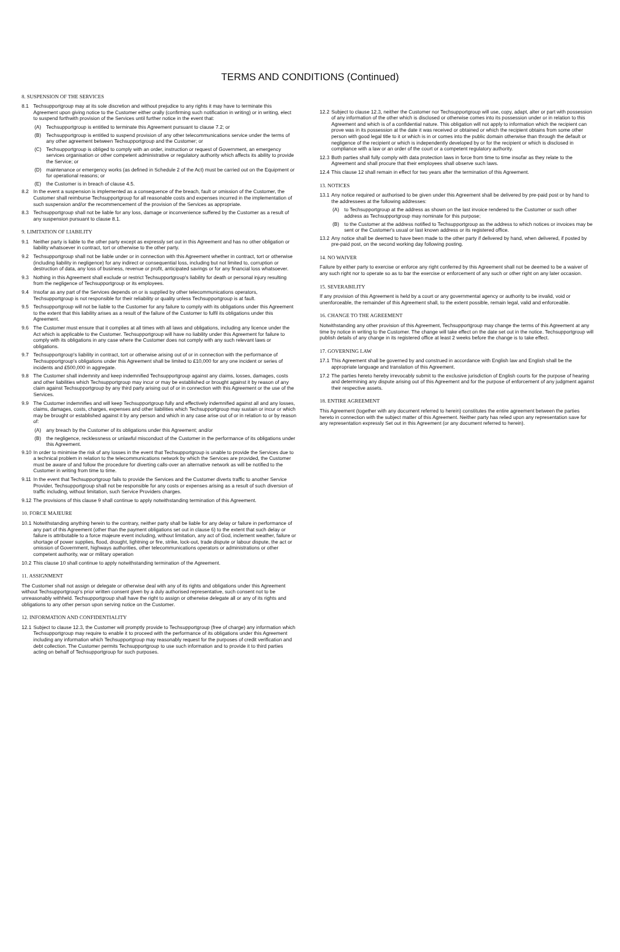TERMS AND CONDITIONS (Continued)
8. SUSPENSION OF THE SERVICES
8.1 Techsupportgroup may at its sole discretion and without prejudice to any rights it may have to terminate this Agreement upon giving notice to the Customer either orally (confirming such notification in writing) or in writing, elect to suspend forthwith provision of the Services until further notice in the event that:
(A) Techsupportgroup is entitled to terminate this Agreement pursuant to clause 7.2; or
(B) Techsupportgroup is entitled to suspend provision of any other telecommunications service under the terms of any other agreement between Techsupportgroup and the Customer; or
(C) Techsupportgroup is obliged to comply with an order, instruction or request of Government, an emergency services organisation or other competent administrative or regulatory authority which affects its ability to provide the Service; or
(D) maintenance or emergency works (as defined in Schedule 2 of the Act) must be carried out on the Equipment or for operational reasons; or
(E) the Customer is in breach of clause 4.5.
8.2 In the event a suspension is implemented as a consequence of the breach, fault or omission of the Customer, the Customer shall reimburse Techsupportgroup for all reasonable costs and expenses incurred in the implementation of such suspension and/or the recommencement of the provision of the Services as appropriate.
8.3 Techsupportgroup shall not be liable for any loss, damage or inconvenience suffered by the Customer as a result of any suspension pursuant to clause 8.1.
9. LIMITATION OF LIABILITY
9.1 Neither party is liable to the other party except as expressly set out in this Agreement and has no other obligation or liability whatsoever in contract, tort or otherwise to the other party.
9.2 Techsupportgroup shall not be liable under or in connection with this Agreement whether in contract, tort or otherwise (including liability in negligence) for any indirect or consequential loss, including but not limited to, corruption or destruction of data, any loss of business, revenue or profit, anticipated savings or for any financial loss whatsoever.
9.3 Nothing in this Agreement shall exclude or restrict Techsupportgroup's liability for death or personal injury resulting from the negligence of Techsupportgroup or its employees.
9.4 Insofar as any part of the Services depends on or is supplied by other telecommunications operators, Techsupportgroup is not responsible for their reliability or quality unless Techsupportgroup is at fault.
9.5 Techsupportgroup will not be liable to the Customer for any failure to comply with its obligations under this Agreement to the extent that this liability arises as a result of the failure of the Customer to fulfil its obligations under this Agreement.
9.6 The Customer must ensure that it complies at all times with all laws and obligations, including any licence under the Act which is applicable to the Customer. Techsupportgroup will have no liability under this Agreement for failure to comply with its obligations in any case where the Customer does not comply with any such relevant laws or obligations.
9.7 Techsupportgroup's liability in contract, tort or otherwise arising out of or in connection with the performance of Techsupportgroup's obligations under this Agreement shall be limited to £10,000 for any one incident or series of incidents and £500,000 in aggregate.
9.8 The Customer shall indemnity and keep indemnified Techsupportgroup against any claims, losses, damages, costs and other liabilities which Techsupportgroup may incur or may be established or brought against it by reason of any claim against Techsupportgroup by any third party arising out of or in connection with this Agreement or the use of the Services.
9.9 The Customer indemnifies and will keep Techsupportgroup fully and effectively indemnified against all and any losses, claims, damages, costs, charges, expenses and other liabilities which Techsupportgroup may sustain or incur or which may be brought or established against it by any person and which in any case arise out of or in relation to or by reason of:
(A) any breach by the Customer of its obligations under this Agreement; and/or
(B) the negligence, recklessness or unlawful misconduct of the Customer in the performance of its obligations under this Agreement.
9.10 In order to minimise the risk of any losses in the event that Techsupportgroup is unable to provide the Services due to a technical problem in relation to the telecommunications network by which the Services are provided, the Customer must be aware of and follow the procedure for diverting calls-over an alternative network as will be notified to the Customer in writing from time to time.
9.11 In the event that Techsupportgroup fails to provide the Services and the Customer diverts traffic to another Service Provider, Techsupportgroup shall not be responsible for any costs or expenses arising as a result of such diversion of traffic including, without limitation, such Service Providers charges.
9.12 The provisions of this clause 9 shall continue to apply notwithstanding termination of this Agreement.
10. FORCE MAJEURE
10.1 Notwithstanding anything herein to the contrary, neither party shall be liable for any delay or failure in performance of any part of this Agreement (other than the payment obligations set out in clause 6) to the extent that such delay or failure is attributable to a force majeure event including, without limitation, any act of God, inclement weather, failure or shortage of power supplies, flood, drought, lightning or fire, strike, lock-out, trade dispute or labour dispute, the act or omission of Government, highways authorities, other telecommunications operators or administrations or other competent authority, war or military operation
10.2 This clause 10 shall continue to apply notwithstanding termination of the Agreement.
11. ASSIGNMENT
The Customer shall not assign or delegate or otherwise deal with any of its rights and obligations under this Agreement without Techsupportgroup's prior written consent given by a duly authorised representative, such consent not to be unreasonably withheld. Techsupportgroup shall have the right to assign or otherwise delegate all or any of its rights and obligations to any other person upon serving notice on the Customer.
12. INFORMATION AND CONFIDENTIALITY
12.1 Subject to clause 12.3, the Customer will promptly provide to Techsupportgroup (free of charge) any information which Techsupportgroup may require to enable it to proceed with the performance of its obligations under this Agreement including any information which Techsupportgroup may reasonably request for the purposes of credit verification and debt collection. The Customer permits Techsupportgroup to use such information and to provide it to third parties acting on behalf of Techsupportgroup for such purposes.
12.2 Subject to clause 12.3, neither the Customer nor Techsupportgroup will use, copy, adapt, alter or part with possession of any information of the other which is disclosed or otherwise comes into its possession under or in relation to this Agreement and which is of a confidential nature. This obligation will not apply to information which the recipient can prove was in its possession at the date it was received or obtained or which the recipient obtains from some other person with good legal title to it or which is in or comes into the public domain otherwise than through the default or negligence of the recipient or which is independently developed by or for the recipient or which is disclosed in compliance with a law or an order of the court or a competent regulatory authority.
12.3 Both parties shall fully comply with data protection laws in force from time to time insofar as they relate to the Agreement and shall procure that their employees shall observe such laws.
12.4 This clause 12 shall remain in effect for two years after the termination of this Agreement.
13. NOTICES
13.1 Any notice required or authorised to be given under this Agreement shall be delivered by pre-paid post or by hand to the addressees at the following addresses:
(A) to Techsupportgroup at the address as shown on the last invoice rendered to the Customer or such other address as Techsupportgroup may nominate for this purpose;
(B) to the Customer at the address notified to Techsupportgroup as the address to which notices or invoices may be sent or the Customer's usual or last known address or its registered office.
13.2 Any notice shall be deemed to have been made to the other party if delivered by hand, when delivered, if posted by pre-paid post, on the second working day following posting.
14. NO WAIVER
Failure by either party to exercise or enforce any right conferred by this Agreement shall not be deemed to be a waiver of any such right nor to operate so as to bar the exercise or enforcement of any such or other right on any later occasion.
15. SEVERABILITY
If any provision of this Agreement is held by a court or any governmental agency or authority to be invalid, void or unenforceable, the remainder of this Agreement shall, to the extent possible, remain legal, valid and enforceable.
16. CHANGE TO THE AGREEMENT
Notwithstanding any other provision of this Agreement, Techsupportgroup may change the terms of this Agreement at any time by notice in writing to the Customer. The change will take effect on the date set out in the notice. Techsupportgroup will publish details of any change in its registered office at least 2 weeks before the change is to take effect.
17. GOVERNING LAW
17.1 This Agreement shall be governed by and construed in accordance with English law and English shall be the appropriate language and translation of this Agreement.
17.2 The parties hereto hereby irrevocably submit to the exclusive jurisdiction of English courts for the purpose of hearing and determining any dispute arising out of this Agreement and for the purpose of enforcement of any judgment against their respective assets.
18. ENTIRE AGREEMENT
This Agreement (together with any document referred to herein) constitutes the entire agreement between the parties hereto in connection with the subject matter of this Agreement. Neither party has relied upon any representation save for any representation expressly Set out in this Agreement (or any document referred to herein).